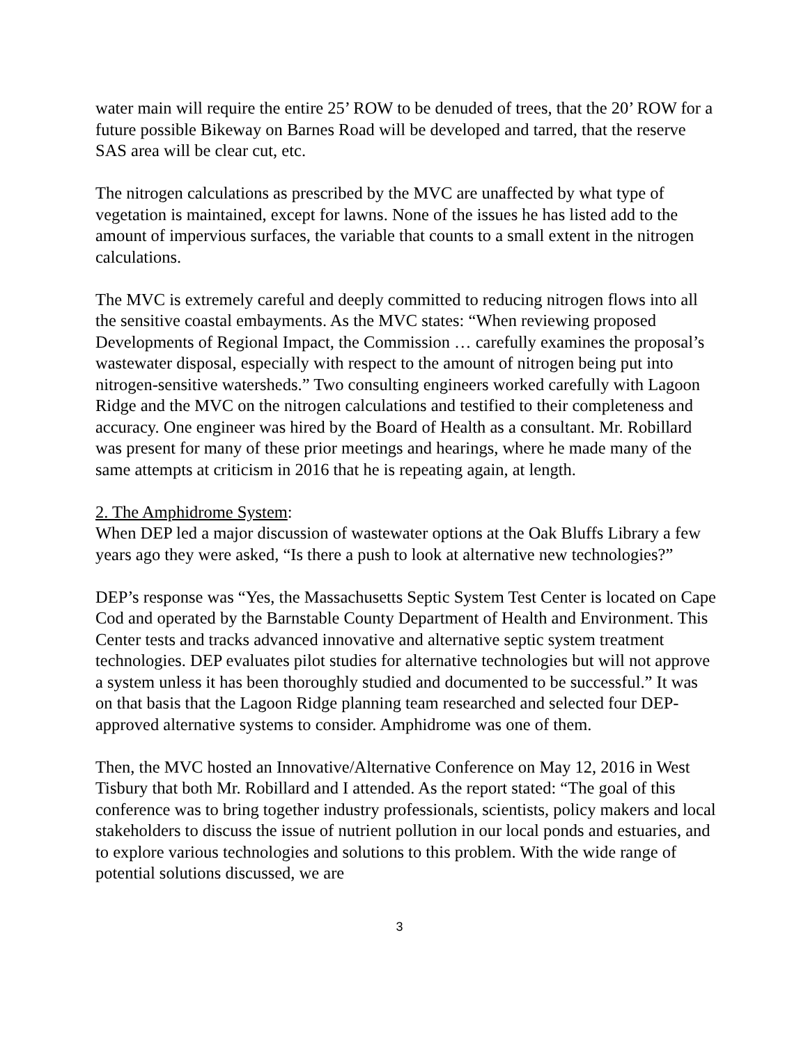water main will require the entire 25’ ROW to be denuded of trees, that the 20’ ROW for a future possible Bikeway on Barnes Road will be developed and tarred, that the reserve SAS area will be clear cut, etc.
The nitrogen calculations as prescribed by the MVC are unaffected by what type of vegetation is maintained, except for lawns. None of the issues he has listed add to the amount of impervious surfaces, the variable that counts to a small extent in the nitrogen calculations.
The MVC is extremely careful and deeply committed to reducing nitrogen flows into all the sensitive coastal embayments. As the MVC states: “When reviewing proposed Developments of Regional Impact, the Commission … carefully examines the proposal’s wastewater disposal, especially with respect to the amount of nitrogen being put into nitrogen-sensitive watersheds.” Two consulting engineers worked carefully with Lagoon Ridge and the MVC on the nitrogen calculations and testified to their completeness and accuracy. One engineer was hired by the Board of Health as a consultant. Mr. Robillard was present for many of these prior meetings and hearings, where he made many of the same attempts at criticism in 2016 that he is repeating again, at length.
2. The Amphidrome System:
When DEP led a major discussion of wastewater options at the Oak Bluffs Library a few years ago they were asked, “Is there a push to look at alternative new technologies?”
DEP’s response was “Yes, the Massachusetts Septic System Test Center is located on Cape Cod and operated by the Barnstable County Department of Health and Environment. This Center tests and tracks advanced innovative and alternative septic system treatment technologies. DEP evaluates pilot studies for alternative technologies but will not approve a system unless it has been thoroughly studied and documented to be successful.” It was on that basis that the Lagoon Ridge planning team researched and selected four DEP-approved alternative systems to consider. Amphidrome was one of them.
Then, the MVC hosted an Innovative/Alternative Conference on May 12, 2016 in West Tisbury that both Mr. Robillard and I attended. As the report stated: “The goal of this conference was to bring together industry professionals, scientists, policy makers and local stakeholders to discuss the issue of nutrient pollution in our local ponds and estuaries, and to explore various technologies and solutions to this problem. With the wide range of potential solutions discussed, we are
3